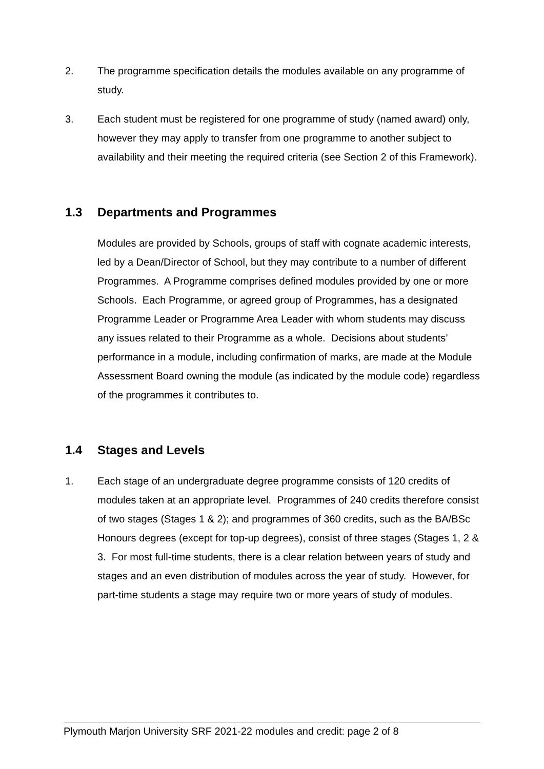2. The programme specification details the modules available on any programme of study.
3. Each student must be registered for one programme of study (named award) only, however they may apply to transfer from one programme to another subject to availability and their meeting the required criteria (see Section 2 of this Framework).
1.3 Departments and Programmes
Modules are provided by Schools, groups of staff with cognate academic interests, led by a Dean/Director of School, but they may contribute to a number of different Programmes. A Programme comprises defined modules provided by one or more Schools. Each Programme, or agreed group of Programmes, has a designated Programme Leader or Programme Area Leader with whom students may discuss any issues related to their Programme as a whole. Decisions about students’ performance in a module, including confirmation of marks, are made at the Module Assessment Board owning the module (as indicated by the module code) regardless of the programmes it contributes to.
1.4 Stages and Levels
1. Each stage of an undergraduate degree programme consists of 120 credits of modules taken at an appropriate level. Programmes of 240 credits therefore consist of two stages (Stages 1 & 2); and programmes of 360 credits, such as the BA/BSc Honours degrees (except for top-up degrees), consist of three stages (Stages 1, 2 & 3. For most full-time students, there is a clear relation between years of study and stages and an even distribution of modules across the year of study. However, for part-time students a stage may require two or more years of study of modules.
Plymouth Marjon University SRF 2021-22 modules and credit: page 2 of 8